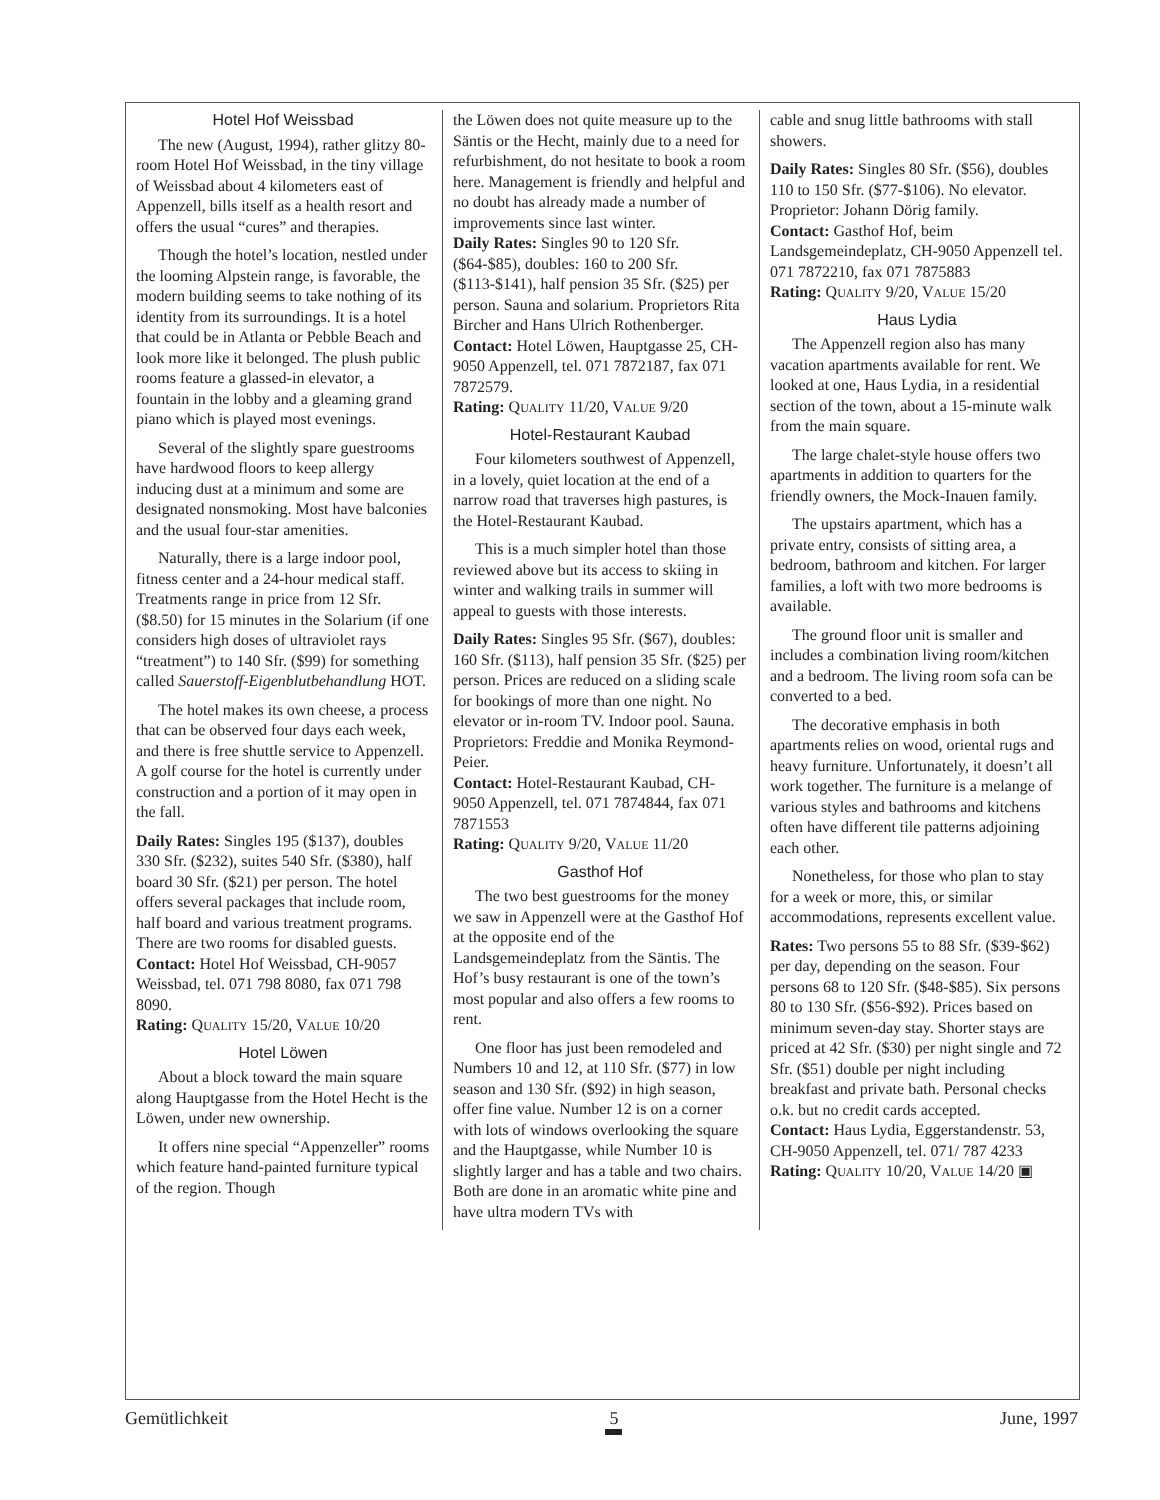Hotel Hof Weissbad
The new (August, 1994), rather glitzy 80-room Hotel Hof Weissbad, in the tiny village of Weissbad about 4 kilometers east of Appenzell, bills itself as a health resort and offers the usual “cures” and therapies.
Though the hotel’s location, nestled under the looming Alpstein range, is favorable, the modern building seems to take nothing of its identity from its surroundings. It is a hotel that could be in Atlanta or Pebble Beach and look more like it belonged. The plush public rooms feature a glassed-in elevator, a fountain in the lobby and a gleaming grand piano which is played most evenings.
Several of the slightly spare guestrooms have hardwood floors to keep allergy inducing dust at a minimum and some are designated nonsmoking. Most have balconies and the usual four-star amenities.
Naturally, there is a large indoor pool, fitness center and a 24-hour medical staff. Treatments range in price from 12 Sfr. ($8.50) for 15 minutes in the Solarium (if one considers high doses of ultraviolet rays “treatment”) to 140 Sfr. ($99) for something called Sauerstoff-Eigenblutbehandlung HOT.
The hotel makes its own cheese, a process that can be observed four days each week, and there is free shuttle service to Appenzell. A golf course for the hotel is currently under construction and a portion of it may open in the fall.
Daily Rates: Singles 195 ($137), doubles 330 Sfr. ($232), suites 540 Sfr. ($380), half board 30 Sfr. ($21) per person. The hotel offers several packages that include room, half board and various treatment programs. There are two rooms for disabled guests.
Contact: Hotel Hof Weissbad, CH-9057 Weissbad, tel. 071 798 8080, fax 071 798 8090.
Rating: QUALITY 15/20, VALUE 10/20
Hotel Löwen
About a block toward the main square along Hauptgasse from the Hotel Hecht is the Löwen, under new ownership.
It offers nine special “Appenzeller” rooms which feature hand-painted furniture typical of the region. Though
the Löwen does not quite measure up to the Säntis or the Hecht, mainly due to a need for refurbishment, do not hesitate to book a room here. Management is friendly and helpful and no doubt has already made a number of improvements since last winter.
Daily Rates: Singles 90 to 120 Sfr. ($64-$85), doubles: 160 to 200 Sfr. ($113-$141), half pension 35 Sfr. ($25) per person. Sauna and solarium. Proprietors Rita Bircher and Hans Ulrich Rothenberger.
Contact: Hotel Löwen, Hauptgasse 25, CH-9050 Appenzell, tel. 071 7872187, fax 071 7872579.
Rating: QUALITY 11/20, VALUE 9/20
Hotel-Restaurant Kaubad
Four kilometers southwest of Appenzell, in a lovely, quiet location at the end of a narrow road that traverses high pastures, is the Hotel-Restaurant Kaubad.
This is a much simpler hotel than those reviewed above but its access to skiing in winter and walking trails in summer will appeal to guests with those interests.
Daily Rates: Singles 95 Sfr. ($67), doubles: 160 Sfr. ($113), half pension 35 Sfr. ($25) per person. Prices are reduced on a sliding scale for bookings of more than one night. No elevator or in-room TV. Indoor pool. Sauna. Proprietors: Freddie and Monika Reymond-Peier.
Contact: Hotel-Restaurant Kaubad, CH-9050 Appenzell, tel. 071 7874844, fax 071 7871553
Rating: QUALITY 9/20, VALUE 11/20
Gasthof Hof
The two best guestrooms for the money we saw in Appenzell were at the Gasthof Hof at the opposite end of the Landsgemeindeplatz from the Säntis. The Hof’s busy restaurant is one of the town’s most popular and also offers a few rooms to rent.
One floor has just been remodeled and Numbers 10 and 12, at 110 Sfr. ($77) in low season and 130 Sfr. ($92) in high season, offer fine value. Number 12 is on a corner with lots of windows overlooking the square and the Hauptgasse, while Number 10 is slightly larger and has a table and two chairs. Both are done in an aromatic white pine and have ultra modern TVs with
cable and snug little bathrooms with stall showers.
Daily Rates: Singles 80 Sfr. ($56), doubles 110 to 150 Sfr. ($77-$106). No elevator. Proprietor: Johann Dörig family.
Contact: Gasthof Hof, beim Landsgemeindeplatz, CH-9050 Appenzell tel. 071 7872210, fax 071 7875883
Rating: QUALITY 9/20, VALUE 15/20
Haus Lydia
The Appenzell region also has many vacation apartments available for rent. We looked at one, Haus Lydia, in a residential section of the town, about a 15-minute walk from the main square.
The large chalet-style house offers two apartments in addition to quarters for the friendly owners, the Mock-Inauen family.
The upstairs apartment, which has a private entry, consists of sitting area, a bedroom, bathroom and kitchen. For larger families, a loft with two more bedrooms is available.
The ground floor unit is smaller and includes a combination living room/kitchen and a bedroom. The living room sofa can be converted to a bed.
The decorative emphasis in both apartments relies on wood, oriental rugs and heavy furniture. Unfortunately, it doesn’t all work together. The furniture is a melange of various styles and bathrooms and kitchens often have different tile patterns adjoining each other.
Nonetheless, for those who plan to stay for a week or more, this, or similar accommodations, represents excellent value.
Rates: Two persons 55 to 88 Sfr. ($39-$62) per day, depending on the season. Four persons 68 to 120 Sfr. ($48-$85). Six persons 80 to 130 Sfr. ($56-$92). Prices based on minimum seven-day stay. Shorter stays are priced at 42 Sfr. ($30) per night single and 72 Sfr. ($51) double per night including breakfast and private bath. Personal checks o.k. but no credit cards accepted.
Contact: Haus Lydia, Eggerstandenstr. 53, CH-9050 Appenzell, tel. 071/ 787 4233
Rating: QUALITY 10/20, VALUE 14/20 ▣
Gemütlichkeit 5 June, 1997